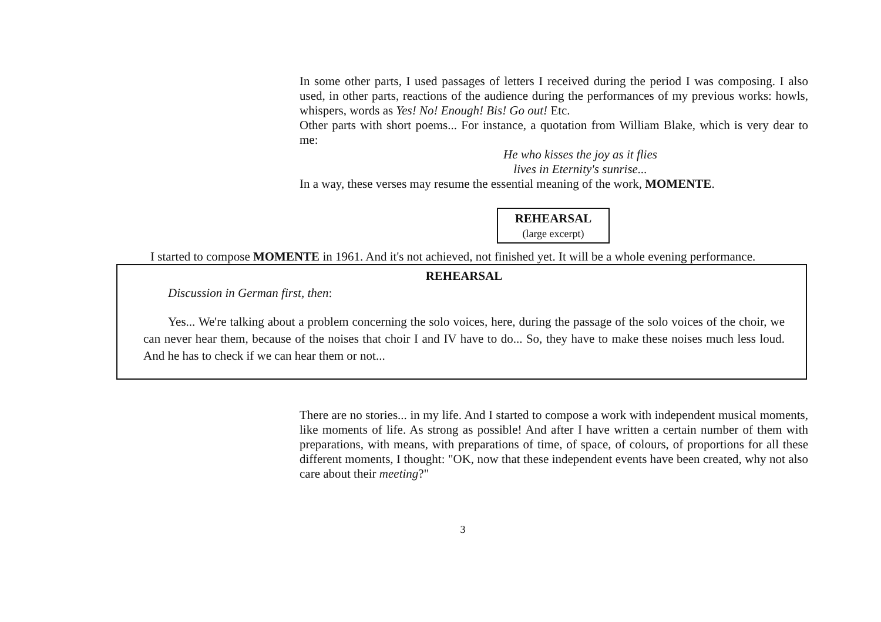In some other parts, I used passages of letters I received during the period I was composing. I also used, in other parts, reactions of the audience during the performances of my previous works: howls, whispers, words as Yes! No! Enough! Bis! Go out! Etc.
Other parts with short poems... For instance, a quotation from William Blake, which is very dear to me:
He who kisses the joy as it flies
lives in Eternity's sunrise...
In a way, these verses may resume the essential meaning of the work, MOMENTE.
REHEARSAL
(large excerpt)
I started to compose MOMENTE in 1961. And it's not achieved, not finished yet. It will be a whole evening performance.
REHEARSAL
Discussion in German first, then:
Yes... We're talking about a problem concerning the solo voices, here, during the passage of the solo voices of the choir, we can never hear them, because of the noises that choir I and IV have to do... So, they have to make these noises much less loud. And he has to check if we can hear them or not...
There are no stories... in my life. And I started to compose a work with independent musical moments, like moments of life. As strong as possible! And after I have written a certain number of them with preparations, with means, with preparations of time, of space, of colours, of proportions for all these different moments, I thought: "OK, now that these independent events have been created, why not also care about their meeting?"
3